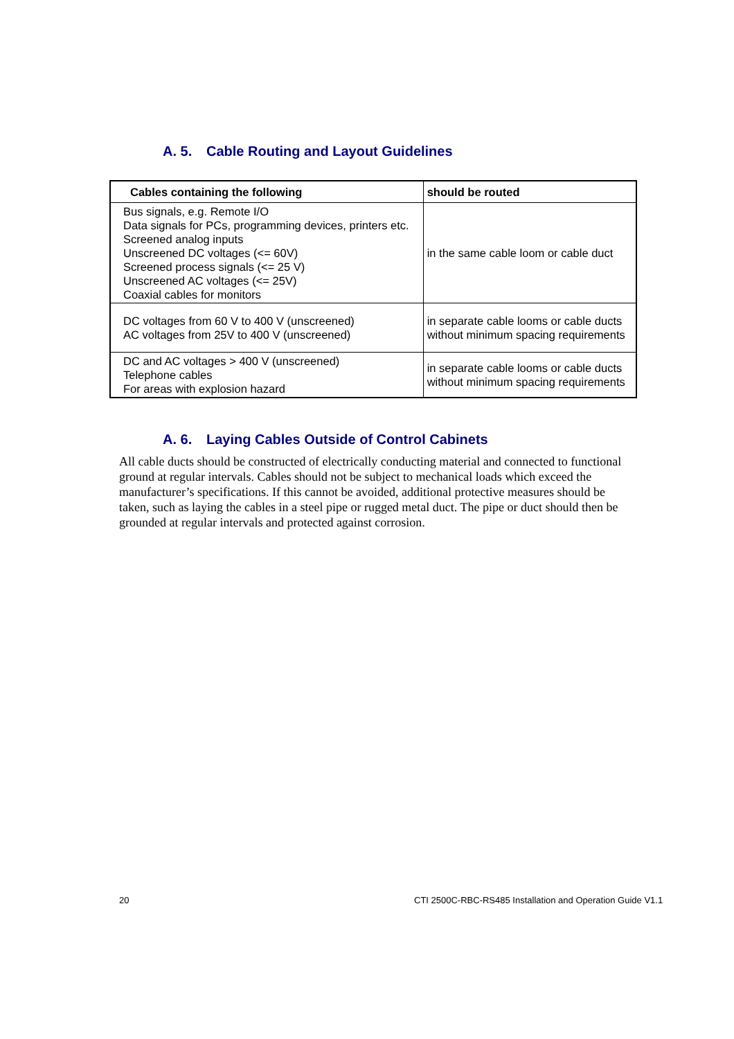A. 5. Cable Routing and Layout Guidelines
| Cables containing the following | should be routed |
| --- | --- |
| Bus signals, e.g. Remote I/O Data signals for PCs, programming devices, printers etc. Screened analog inputs Unscreened DC voltages (<= 60V) Screened process signals (<= 25 V) Unscreened AC voltages (<= 25V) Coaxial cables for monitors | in the same cable loom or cable duct |
| DC voltages from 60 V to 400 V (unscreened) AC voltages from 25V to 400 V (unscreened) | in separate cable looms or cable ducts without minimum spacing requirements |
| DC and AC voltages > 400 V (unscreened) Telephone cables For areas with explosion hazard | in separate cable looms or cable ducts without minimum spacing requirements |
A. 6. Laying Cables Outside of Control Cabinets
All cable ducts should be constructed of electrically conducting material and connected to functional ground at regular intervals. Cables should not be subject to mechanical loads which exceed the manufacturer’s specifications. If this cannot be avoided, additional protective measures should be taken, such as laying the cables in a steel pipe or rugged metal duct. The pipe or duct should then be grounded at regular intervals and protected against corrosion.
20
CTI 2500C-RBC-RS485 Installation and Operation Guide V1.1